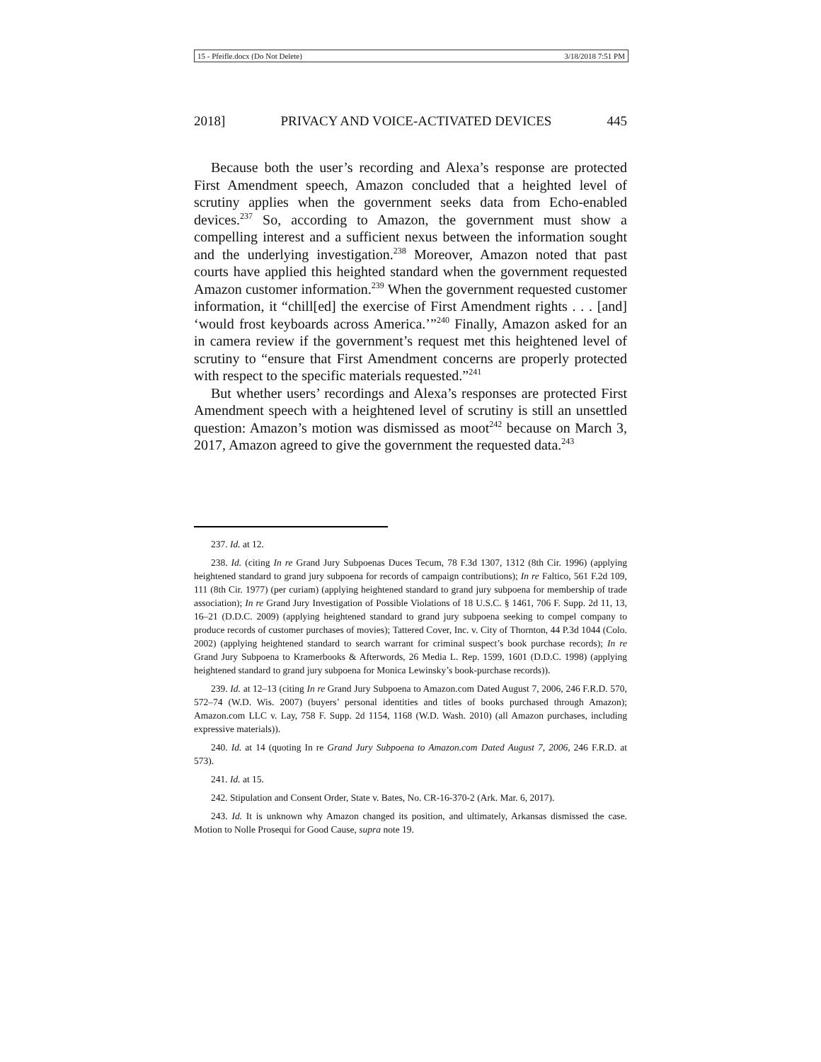15 - Pfeifle.docx (Do Not Delete) 3/18/2018 7:51 PM
2018] PRIVACY AND VOICE-ACTIVATED DEVICES 445
Because both the user’s recording and Alexa’s response are protected First Amendment speech, Amazon concluded that a heighted level of scrutiny applies when the government seeks data from Echo-enabled devices.<sup>237</sup> So, according to Amazon, the government must show a compelling interest and a sufficient nexus between the information sought and the underlying investigation.<sup>238</sup> Moreover, Amazon noted that past courts have applied this heighted standard when the government requested Amazon customer information.<sup>239</sup> When the government requested customer information, it “chill[ed] the exercise of First Amendment rights . . . [and] ‘would frost keyboards across America.’”<sup>240</sup> Finally, Amazon asked for an in camera review if the government’s request met this heightened level of scrutiny to “ensure that First Amendment concerns are properly protected with respect to the specific materials requested.”<sup>241</sup>
But whether users’ recordings and Alexa’s responses are protected First Amendment speech with a heightened level of scrutiny is still an unsettled question: Amazon’s motion was dismissed as moot<sup>242</sup> because on March 3, 2017, Amazon agreed to give the government the requested data.<sup>243</sup>
237. Id. at 12.
238. Id. (citing In re Grand Jury Subpoenas Duces Tecum, 78 F.3d 1307, 1312 (8th Cir. 1996) (applying heightened standard to grand jury subpoena for records of campaign contributions); In re Faltico, 561 F.2d 109, 111 (8th Cir. 1977) (per curiam) (applying heightened standard to grand jury subpoena for membership of trade association); In re Grand Jury Investigation of Possible Violations of 18 U.S.C. § 1461, 706 F. Supp. 2d 11, 13, 16–21 (D.D.C. 2009) (applying heightened standard to grand jury subpoena seeking to compel company to produce records of customer purchases of movies); Tattered Cover, Inc. v. City of Thornton, 44 P.3d 1044 (Colo. 2002) (applying heightened standard to search warrant for criminal suspect’s book purchase records); In re Grand Jury Subpoena to Kramerbooks & Afterwords, 26 Media L. Rep. 1599, 1601 (D.D.C. 1998) (applying heightened standard to grand jury subpoena for Monica Lewinsky’s book-purchase records)).
239. Id. at 12–13 (citing In re Grand Jury Subpoena to Amazon.com Dated August 7, 2006, 246 F.R.D. 570, 572–74 (W.D. Wis. 2007) (buyers’ personal identities and titles of books purchased through Amazon); Amazon.com LLC v. Lay, 758 F. Supp. 2d 1154, 1168 (W.D. Wash. 2010) (all Amazon purchases, including expressive materials)).
240. Id. at 14 (quoting In re Grand Jury Subpoena to Amazon.com Dated August 7, 2006, 246 F.R.D. at 573).
241. Id. at 15.
242. Stipulation and Consent Order, State v. Bates, No. CR-16-370-2 (Ark. Mar. 6, 2017).
243. Id. It is unknown why Amazon changed its position, and ultimately, Arkansas dismissed the case. Motion to Nolle Prosequi for Good Cause, supra note 19.